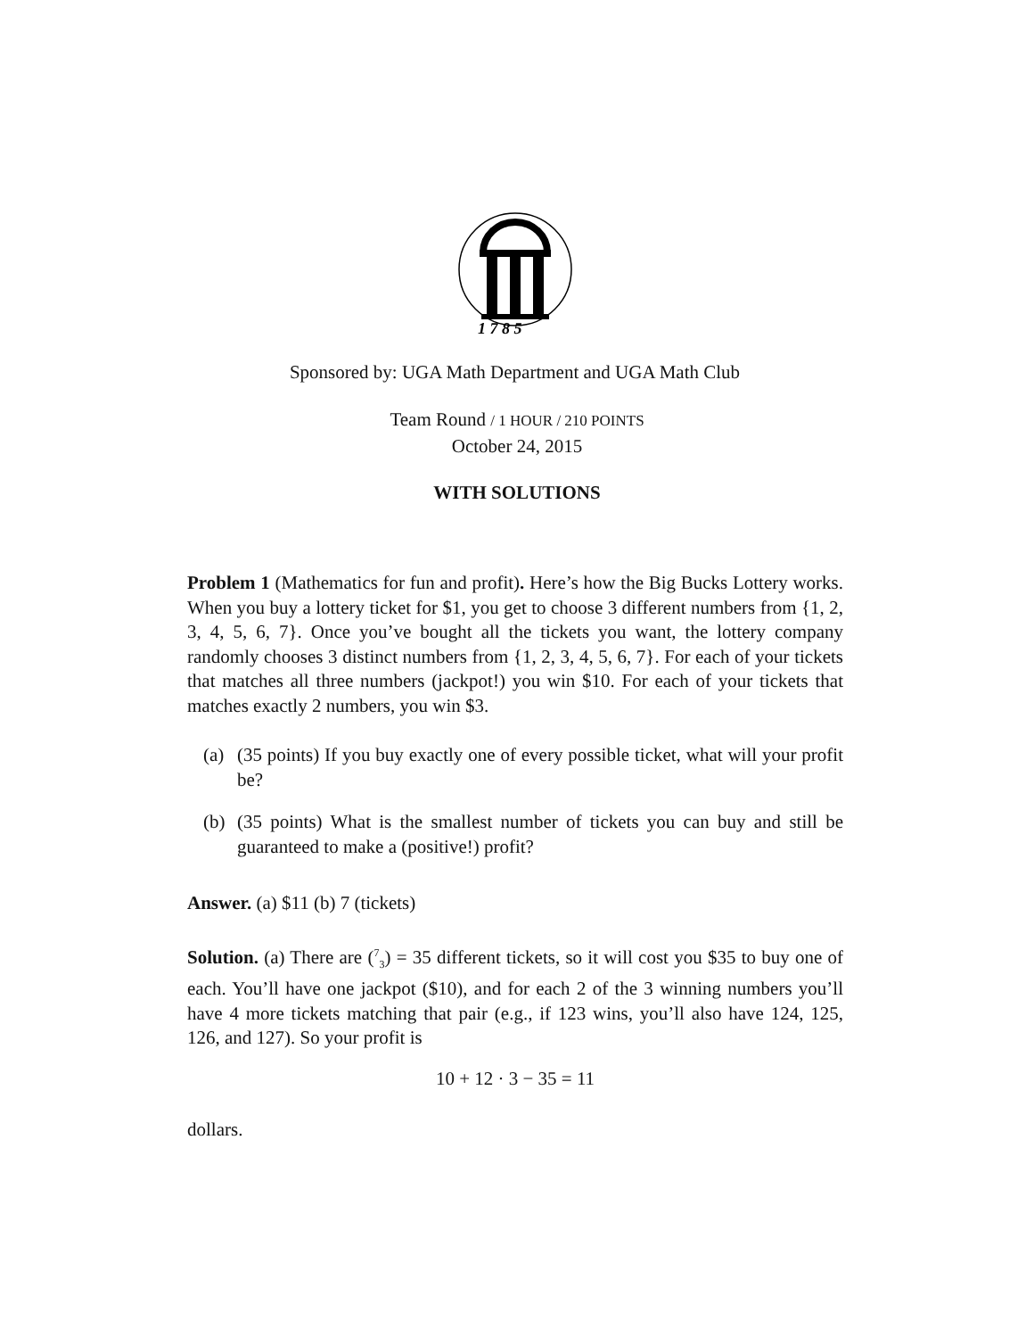1 7 8 5
Sponsored by: UGA Math Department and UGA Math Club
Team Round / 1 HOUR / 210 POINTS
October 24, 2015
WITH SOLUTIONS
Problem 1 (Mathematics for fun and profit). Here’s how the Big Bucks Lottery works. When you buy a lottery ticket for $1, you get to choose 3 different numbers from {1, 2, 3, 4, 5, 6, 7}. Once you’ve bought all the tickets you want, the lottery company randomly chooses 3 distinct numbers from {1, 2, 3, 4, 5, 6, 7}. For each of your tickets that matches all three numbers (jackpot!) you win $10. For each of your tickets that matches exactly 2 numbers, you win $3.
(a) (35 points) If you buy exactly one of every possible ticket, what will your profit be?
(b) (35 points) What is the smallest number of tickets you can buy and still be guaranteed to make a (positive!) profit?
Answer. (a) $11 (b) 7 (tickets)
Solution. (a) There are (<sup>7</sup><sub>3</sub>) = 35 different tickets, so it will cost you $35 to buy one of each. You’ll have one jackpot ($10), and for each 2 of the 3 winning numbers you’ll have 4 more tickets matching that pair (e.g., if 123 wins, you’ll also have 124, 125, 126, and 127). So your profit is
10 + 12 · 3 − 35 = 11
dollars.